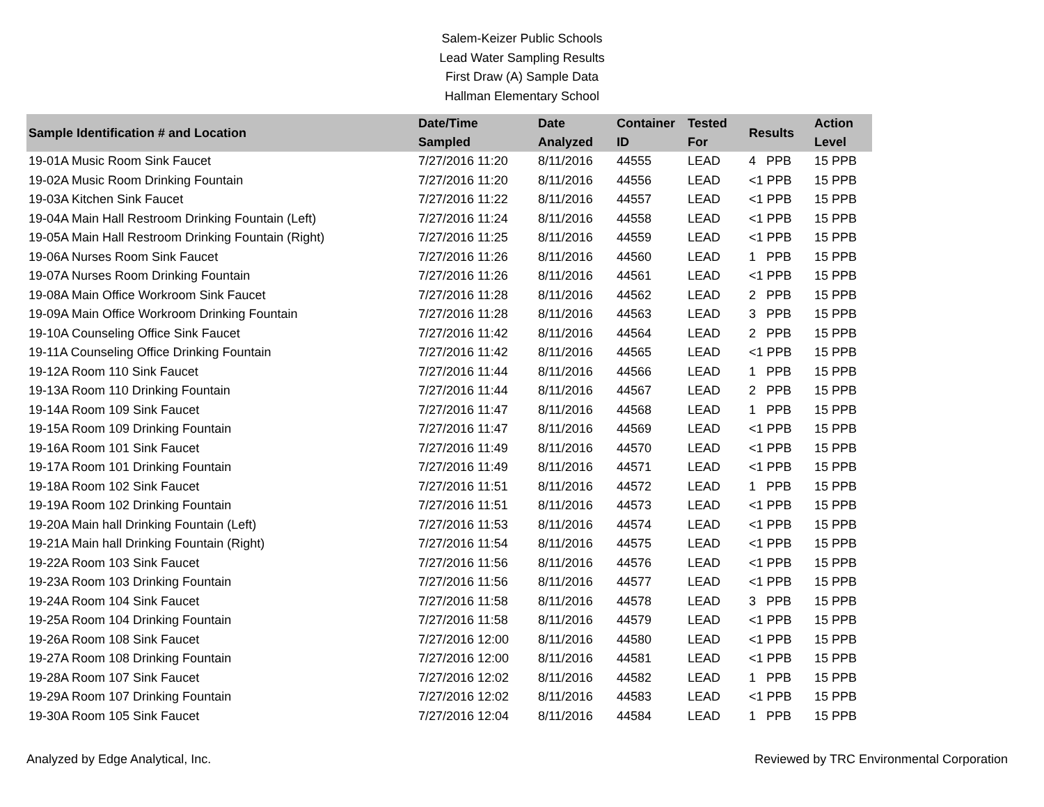Salem-Keizer Public Schools
Lead Water Sampling Results
First Draw (A) Sample Data
Hallman Elementary School
| Sample Identification # and Location | Date/Time Sampled | Date Analyzed | Container ID | Tested For | Results | Action Level |
| --- | --- | --- | --- | --- | --- | --- |
| 19-01A Music Room Sink Faucet | 7/27/2016 11:20 | 8/11/2016 | 44555 | LEAD | 4 PPB | 15 PPB |
| 19-02A Music Room Drinking Fountain | 7/27/2016 11:20 | 8/11/2016 | 44556 | LEAD | <1 PPB | 15 PPB |
| 19-03A Kitchen Sink Faucet | 7/27/2016 11:22 | 8/11/2016 | 44557 | LEAD | <1 PPB | 15 PPB |
| 19-04A Main Hall Restroom Drinking Fountain (Left) | 7/27/2016 11:24 | 8/11/2016 | 44558 | LEAD | <1 PPB | 15 PPB |
| 19-05A Main Hall Restroom Drinking Fountain (Right) | 7/27/2016 11:25 | 8/11/2016 | 44559 | LEAD | <1 PPB | 15 PPB |
| 19-06A Nurses Room Sink Faucet | 7/27/2016 11:26 | 8/11/2016 | 44560 | LEAD | 1 PPB | 15 PPB |
| 19-07A Nurses Room Drinking Fountain | 7/27/2016 11:26 | 8/11/2016 | 44561 | LEAD | <1 PPB | 15 PPB |
| 19-08A Main Office Workroom Sink Faucet | 7/27/2016 11:28 | 8/11/2016 | 44562 | LEAD | 2 PPB | 15 PPB |
| 19-09A Main Office Workroom Drinking Fountain | 7/27/2016 11:28 | 8/11/2016 | 44563 | LEAD | 3 PPB | 15 PPB |
| 19-10A Counseling Office Sink Faucet | 7/27/2016 11:42 | 8/11/2016 | 44564 | LEAD | 2 PPB | 15 PPB |
| 19-11A Counseling Office Drinking Fountain | 7/27/2016 11:42 | 8/11/2016 | 44565 | LEAD | <1 PPB | 15 PPB |
| 19-12A Room 110 Sink Faucet | 7/27/2016 11:44 | 8/11/2016 | 44566 | LEAD | 1 PPB | 15 PPB |
| 19-13A Room 110 Drinking Fountain | 7/27/2016 11:44 | 8/11/2016 | 44567 | LEAD | 2 PPB | 15 PPB |
| 19-14A Room 109 Sink Faucet | 7/27/2016 11:47 | 8/11/2016 | 44568 | LEAD | 1 PPB | 15 PPB |
| 19-15A Room 109 Drinking Fountain | 7/27/2016 11:47 | 8/11/2016 | 44569 | LEAD | <1 PPB | 15 PPB |
| 19-16A Room 101 Sink Faucet | 7/27/2016 11:49 | 8/11/2016 | 44570 | LEAD | <1 PPB | 15 PPB |
| 19-17A Room 101 Drinking Fountain | 7/27/2016 11:49 | 8/11/2016 | 44571 | LEAD | <1 PPB | 15 PPB |
| 19-18A Room 102 Sink Faucet | 7/27/2016 11:51 | 8/11/2016 | 44572 | LEAD | 1 PPB | 15 PPB |
| 19-19A Room 102 Drinking Fountain | 7/27/2016 11:51 | 8/11/2016 | 44573 | LEAD | <1 PPB | 15 PPB |
| 19-20A Main hall Drinking Fountain (Left) | 7/27/2016 11:53 | 8/11/2016 | 44574 | LEAD | <1 PPB | 15 PPB |
| 19-21A Main hall Drinking Fountain (Right) | 7/27/2016 11:54 | 8/11/2016 | 44575 | LEAD | <1 PPB | 15 PPB |
| 19-22A Room 103 Sink Faucet | 7/27/2016 11:56 | 8/11/2016 | 44576 | LEAD | <1 PPB | 15 PPB |
| 19-23A Room 103 Drinking Fountain | 7/27/2016 11:56 | 8/11/2016 | 44577 | LEAD | <1 PPB | 15 PPB |
| 19-24A Room 104 Sink Faucet | 7/27/2016 11:58 | 8/11/2016 | 44578 | LEAD | 3 PPB | 15 PPB |
| 19-25A Room 104 Drinking Fountain | 7/27/2016 11:58 | 8/11/2016 | 44579 | LEAD | <1 PPB | 15 PPB |
| 19-26A Room 108 Sink Faucet | 7/27/2016 12:00 | 8/11/2016 | 44580 | LEAD | <1 PPB | 15 PPB |
| 19-27A Room 108 Drinking Fountain | 7/27/2016 12:00 | 8/11/2016 | 44581 | LEAD | <1 PPB | 15 PPB |
| 19-28A Room 107 Sink Faucet | 7/27/2016 12:02 | 8/11/2016 | 44582 | LEAD | 1 PPB | 15 PPB |
| 19-29A Room 107 Drinking Fountain | 7/27/2016 12:02 | 8/11/2016 | 44583 | LEAD | <1 PPB | 15 PPB |
| 19-30A Room 105 Sink Faucet | 7/27/2016 12:04 | 8/11/2016 | 44584 | LEAD | 1 PPB | 15 PPB |
Analyzed by Edge Analytical, Inc. Reviewed by TRC Environmental Corporation